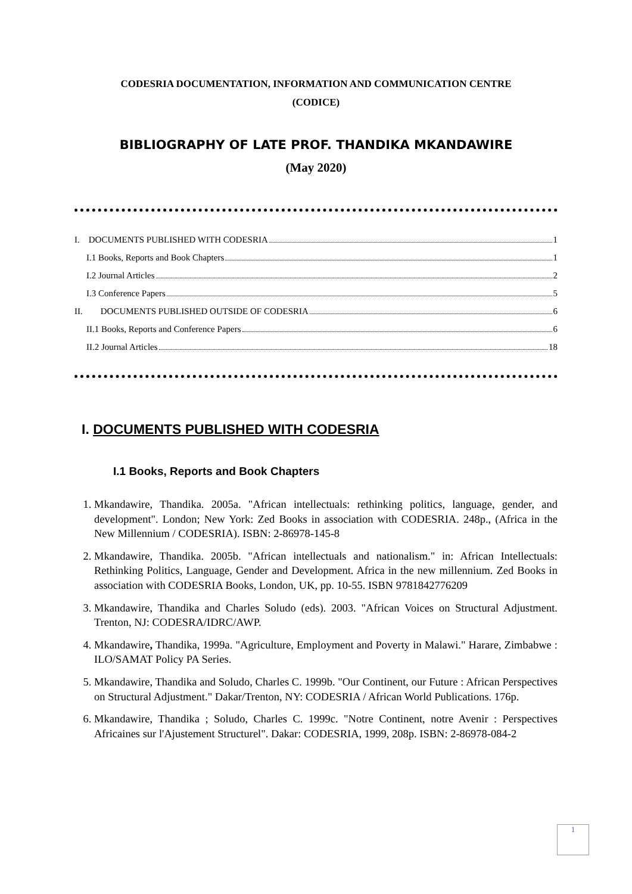CODESRIA DOCUMENTATION, INFORMATION AND COMMUNICATION CENTRE
(CODICE)
BIBLIOGRAPHY OF LATE PROF. THANDIKA MKANDAWIRE
(May 2020)
I. DOCUMENTS PUBLISHED WITH CODESRIA 1
I.1 Books, Reports and Book Chapters 1
I.2 Journal Articles 2
I.3 Conference Papers 5
II. DOCUMENTS PUBLISHED OUTSIDE OF CODESRIA 6
II.1 Books, Reports and Conference Papers 6
II.2 Journal Articles 18
I. DOCUMENTS PUBLISHED WITH CODESRIA
I.1 Books, Reports and Book Chapters
1. Mkandawire, Thandika. 2005a. "African intellectuals: rethinking politics, language, gender, and development". London; New York: Zed Books in association with CODESRIA. 248p., (Africa in the New Millennium / CODESRIA). ISBN: 2-86978-145-8
2. Mkandawire, Thandika. 2005b. "African intellectuals and nationalism." in: African Intellectuals: Rethinking Politics, Language, Gender and Development. Africa in the new millennium. Zed Books in association with CODESRIA Books, London, UK, pp. 10-55. ISBN 9781842776209
3. Mkandawire, Thandika and Charles Soludo (eds). 2003. "African Voices on Structural Adjustment. Trenton, NJ: CODESRA/IDRC/AWP.
4. Mkandawire, Thandika, 1999a. "Agriculture, Employment and Poverty in Malawi." Harare, Zimbabwe : ILO/SAMAT Policy PA Series.
5. Mkandawire, Thandika and Soludo, Charles C. 1999b. "Our Continent, our Future : African Perspectives on Structural Adjustment." Dakar/Trenton, NY: CODESRIA / African World Publications. 176p.
6. Mkandawire, Thandika ; Soludo, Charles C. 1999c. "Notre Continent, notre Avenir : Perspectives Africaines sur l'Ajustement Structurel". Dakar: CODESRIA, 1999, 208p. ISBN: 2-86978-084-2
1